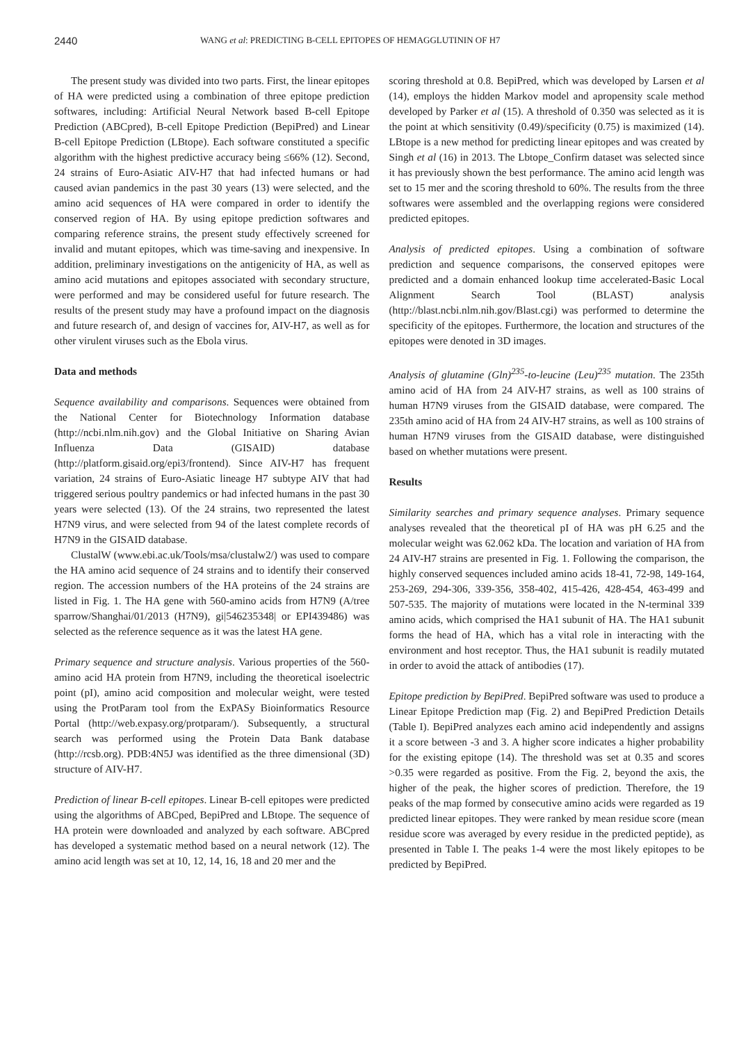2440 WANG et al: PREDICTING B-CELL EPITOPES OF HEMAGGLUTININ OF H7
The present study was divided into two parts. First, the linear epitopes of HA were predicted using a combination of three epitope prediction softwares, including: Artificial Neural Network based B-cell Epitope Prediction (ABCpred), B-cell Epitope Prediction (BepiPred) and Linear B-cell Epitope Prediction (LBtope). Each software constituted a specific algorithm with the highest predictive accuracy being ≤66% (12). Second, 24 strains of Euro-Asiatic AIV-H7 that had infected humans or had caused avian pandemics in the past 30 years (13) were selected, and the amino acid sequences of HA were compared in order to identify the conserved region of HA. By using epitope prediction softwares and comparing reference strains, the present study effectively screened for invalid and mutant epitopes, which was time-saving and inexpensive. In addition, preliminary investigations on the antigenicity of HA, as well as amino acid mutations and epitopes associated with secondary structure, were performed and may be considered useful for future research. The results of the present study may have a profound impact on the diagnosis and future research of, and design of vaccines for, AIV-H7, as well as for other virulent viruses such as the Ebola virus.
Data and methods
Sequence availability and comparisons. Sequences were obtained from the National Center for Biotechnology Information database (http://ncbi.nlm.nih.gov) and the Global Initiative on Sharing Avian Influenza Data (GISAID) database (http://platform.gisaid.org/epi3/frontend). Since AIV-H7 has frequent variation, 24 strains of Euro-Asiatic lineage H7 subtype AIV that had triggered serious poultry pandemics or had infected humans in the past 30 years were selected (13). Of the 24 strains, two represented the latest H7N9 virus, and were selected from 94 of the latest complete records of H7N9 in the GISAID database.
ClustalW (www.ebi.ac.uk/Tools/msa/clustalw2/) was used to compare the HA amino acid sequence of 24 strains and to identify their conserved region. The accession numbers of the HA proteins of the 24 strains are listed in Fig. 1. The HA gene with 560-amino acids from H7N9 (A/tree sparrow/Shanghai/01/2013 (H7N9), gi|546235348| or EPI439486) was selected as the reference sequence as it was the latest HA gene.
Primary sequence and structure analysis. Various properties of the 560-amino acid HA protein from H7N9, including the theoretical isoelectric point (pI), amino acid composition and molecular weight, were tested using the ProtParam tool from the ExPASy Bioinformatics Resource Portal (http://web.expasy.org/protparam/). Subsequently, a structural search was performed using the Protein Data Bank database (http://rcsb.org). PDB:4N5J was identified as the three dimensional (3D) structure of AIV-H7.
Prediction of linear B-cell epitopes. Linear B-cell epitopes were predicted using the algorithms of ABCped, BepiPred and LBtope. The sequence of HA protein were downloaded and analyzed by each software. ABCpred has developed a systematic method based on a neural network (12). The amino acid length was set at 10, 12, 14, 16, 18 and 20 mer and the
scoring threshold at 0.8. BepiPred, which was developed by Larsen et al (14), employs the hidden Markov model and apropensity scale method developed by Parker et al (15). A threshold of 0.350 was selected as it is the point at which sensitivity (0.49)/specificity (0.75) is maximized (14). LBtope is a new method for predicting linear epitopes and was created by Singh et al (16) in 2013. The Lbtope_Confirm dataset was selected since it has previously shown the best performance. The amino acid length was set to 15 mer and the scoring threshold to 60%. The results from the three softwares were assembled and the overlapping regions were considered predicted epitopes.
Analysis of predicted epitopes. Using a combination of software prediction and sequence comparisons, the conserved epitopes were predicted and a domain enhanced lookup time accelerated-Basic Local Alignment Search Tool (BLAST) analysis (http://blast.ncbi.nlm.nih.gov/Blast.cgi) was performed to determine the specificity of the epitopes. Furthermore, the location and structures of the epitopes were denoted in 3D images.
Analysis of glutamine (Gln)<sup>235</sup>-to-leucine (Leu)<sup>235</sup> mutation. The 235th amino acid of HA from 24 AIV-H7 strains, as well as 100 strains of human H7N9 viruses from the GISAID database, were compared. The 235th amino acid of HA from 24 AIV-H7 strains, as well as 100 strains of human H7N9 viruses from the GISAID database, were distinguished based on whether mutations were present.
Results
Similarity searches and primary sequence analyses. Primary sequence analyses revealed that the theoretical pI of HA was pH 6.25 and the molecular weight was 62.062 kDa. The location and variation of HA from 24 AIV-H7 strains are presented in Fig. 1. Following the comparison, the highly conserved sequences included amino acids 18-41, 72-98, 149-164, 253-269, 294-306, 339-356, 358-402, 415-426, 428-454, 463-499 and 507-535. The majority of mutations were located in the N-terminal 339 amino acids, which comprised the HA1 subunit of HA. The HA1 subunit forms the head of HA, which has a vital role in interacting with the environment and host receptor. Thus, the HA1 subunit is readily mutated in order to avoid the attack of antibodies (17).
Epitope prediction by BepiPred. BepiPred software was used to produce a Linear Epitope Prediction map (Fig. 2) and BepiPred Prediction Details (Table I). BepiPred analyzes each amino acid independently and assigns it a score between -3 and 3. A higher score indicates a higher probability for the existing epitope (14). The threshold was set at 0.35 and scores >0.35 were regarded as positive. From the Fig. 2, beyond the axis, the higher of the peak, the higher scores of prediction. Therefore, the 19 peaks of the map formed by consecutive amino acids were regarded as 19 predicted linear epitopes. They were ranked by mean residue score (mean residue score was averaged by every residue in the predicted peptide), as presented in Table I. The peaks 1-4 were the most likely epitopes to be predicted by BepiPred.